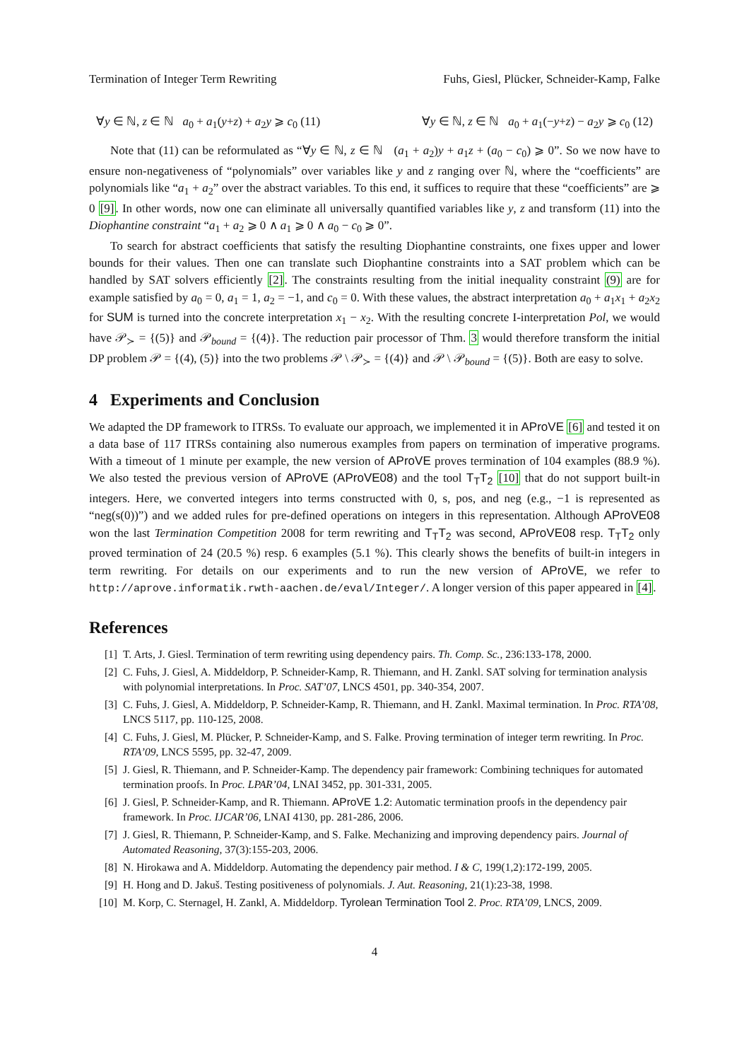Termination of Integer Term Rewriting Fuhs, Giesl, Plücker, Schneider-Kamp, Falke
∀y ∈ ℕ, z ∈ ℕ a<sub>0</sub> + a<sub>1</sub>(y+z) + a<sub>2</sub>y ⩾ c<sub>0</sub> (11) ∀y ∈ ℕ, z ∈ ℕ a<sub>0</sub> + a<sub>1</sub>(−y+z) − a<sub>2</sub>y ⩾ c<sub>0</sub> (12)
Note that (11) can be reformulated as “∀y ∈ ℕ, z ∈ ℕ (a<sub>1</sub> + a<sub>2</sub>)y + a<sub>1</sub>z + (a<sub>0</sub> − c<sub>0</sub>) ⩾ 0”. So we now have to ensure non-negativeness of “polynomials” over variables like y and z ranging over ℕ, where the “coefficients” are polynomials like “a<sub>1</sub> + a<sub>2</sub>” over the abstract variables. To this end, it suffices to require that these “coefficients” are ⩾ 0 [9]. In other words, now one can eliminate all universally quantified variables like y, z and transform (11) into the Diophantine constraint “a<sub>1</sub> + a<sub>2</sub> ⩾ 0 ∧ a<sub>1</sub> ⩾ 0 ∧ a<sub>0</sub> − c<sub>0</sub> ⩾ 0”.
To search for abstract coefficients that satisfy the resulting Diophantine constraints, one fixes upper and lower bounds for their values. Then one can translate such Diophantine constraints into a SAT problem which can be handled by SAT solvers efficiently [2]. The constraints resulting from the initial inequality constraint (9) are for example satisfied by a<sub>0</sub> = 0, a<sub>1</sub> = 1, a<sub>2</sub> = −1, and c<sub>0</sub> = 0. With these values, the abstract interpretation a<sub>0</sub> + a<sub>1</sub>x<sub>1</sub> + a<sub>2</sub>x<sub>2</sub> for SUM is turned into the concrete interpretation x<sub>1</sub> − x<sub>2</sub>. With the resulting concrete I-interpretation Pol, we would have 𝒫<sub>≻</sub> = {(5)} and 𝒫<sub>bound</sub> = {(4)}. The reduction pair processor of Thm. 3 would therefore transform the initial DP problem 𝒫 = {(4), (5)} into the two problems 𝒫 \ 𝒫<sub>≻</sub> = {(4)} and 𝒫 \ 𝒫<sub>bound</sub> = {(5)}. Both are easy to solve.
4 Experiments and Conclusion
We adapted the DP framework to ITRSs. To evaluate our approach, we implemented it in AProVE [6] and tested it on a data base of 117 ITRSs containing also numerous examples from papers on termination of imperative programs. With a timeout of 1 minute per example, the new version of AProVE proves termination of 104 examples (88.9 %). We also tested the previous version of AProVE (AProVE08) and the tool T<sub>T</sub>T<sub>2</sub> [10] that do not support built-in integers. Here, we converted integers into terms constructed with 0, s, pos, and neg (e.g., −1 is represented as “neg(s(0))”) and we added rules for pre-defined operations on integers in this representation. Although AProVE08 won the last Termination Competition 2008 for term rewriting and T<sub>T</sub>T<sub>2</sub> was second, AProVE08 resp. T<sub>T</sub>T<sub>2</sub> only proved termination of 24 (20.5 %) resp. 6 examples (5.1 %). This clearly shows the benefits of built-in integers in term rewriting. For details on our experiments and to run the new version of AProVE, we refer to http://aprove.informatik.rwth-aachen.de/eval/Integer/. A longer version of this paper appeared in [4].
References
[1] T. Arts, J. Giesl. Termination of term rewriting using dependency pairs. Th. Comp. Sc., 236:133-178, 2000.
[2] C. Fuhs, J. Giesl, A. Middeldorp, P. Schneider-Kamp, R. Thiemann, and H. Zankl. SAT solving for termination analysis with polynomial interpretations. In Proc. SAT’07, LNCS 4501, pp. 340-354, 2007.
[3] C. Fuhs, J. Giesl, A. Middeldorp, P. Schneider-Kamp, R. Thiemann, and H. Zankl. Maximal termination. In Proc. RTA’08, LNCS 5117, pp. 110-125, 2008.
[4] C. Fuhs, J. Giesl, M. Plücker, P. Schneider-Kamp, and S. Falke. Proving termination of integer term rewriting. In Proc. RTA’09, LNCS 5595, pp. 32-47, 2009.
[5] J. Giesl, R. Thiemann, and P. Schneider-Kamp. The dependency pair framework: Combining techniques for automated termination proofs. In Proc. LPAR’04, LNAI 3452, pp. 301-331, 2005.
[6] J. Giesl, P. Schneider-Kamp, and R. Thiemann. AProVE 1.2: Automatic termination proofs in the dependency pair framework. In Proc. IJCAR’06, LNAI 4130, pp. 281-286, 2006.
[7] J. Giesl, R. Thiemann, P. Schneider-Kamp, and S. Falke. Mechanizing and improving dependency pairs. Journal of Automated Reasoning, 37(3):155-203, 2006.
[8] N. Hirokawa and A. Middeldorp. Automating the dependency pair method. I & C, 199(1,2):172-199, 2005.
[9] H. Hong and D. Jakuš. Testing positiveness of polynomials. J. Aut. Reasoning, 21(1):23-38, 1998.
[10] M. Korp, C. Sternagel, H. Zankl, A. Middeldorp. Tyrolean Termination Tool 2. Proc. RTA’09, LNCS, 2009.
4